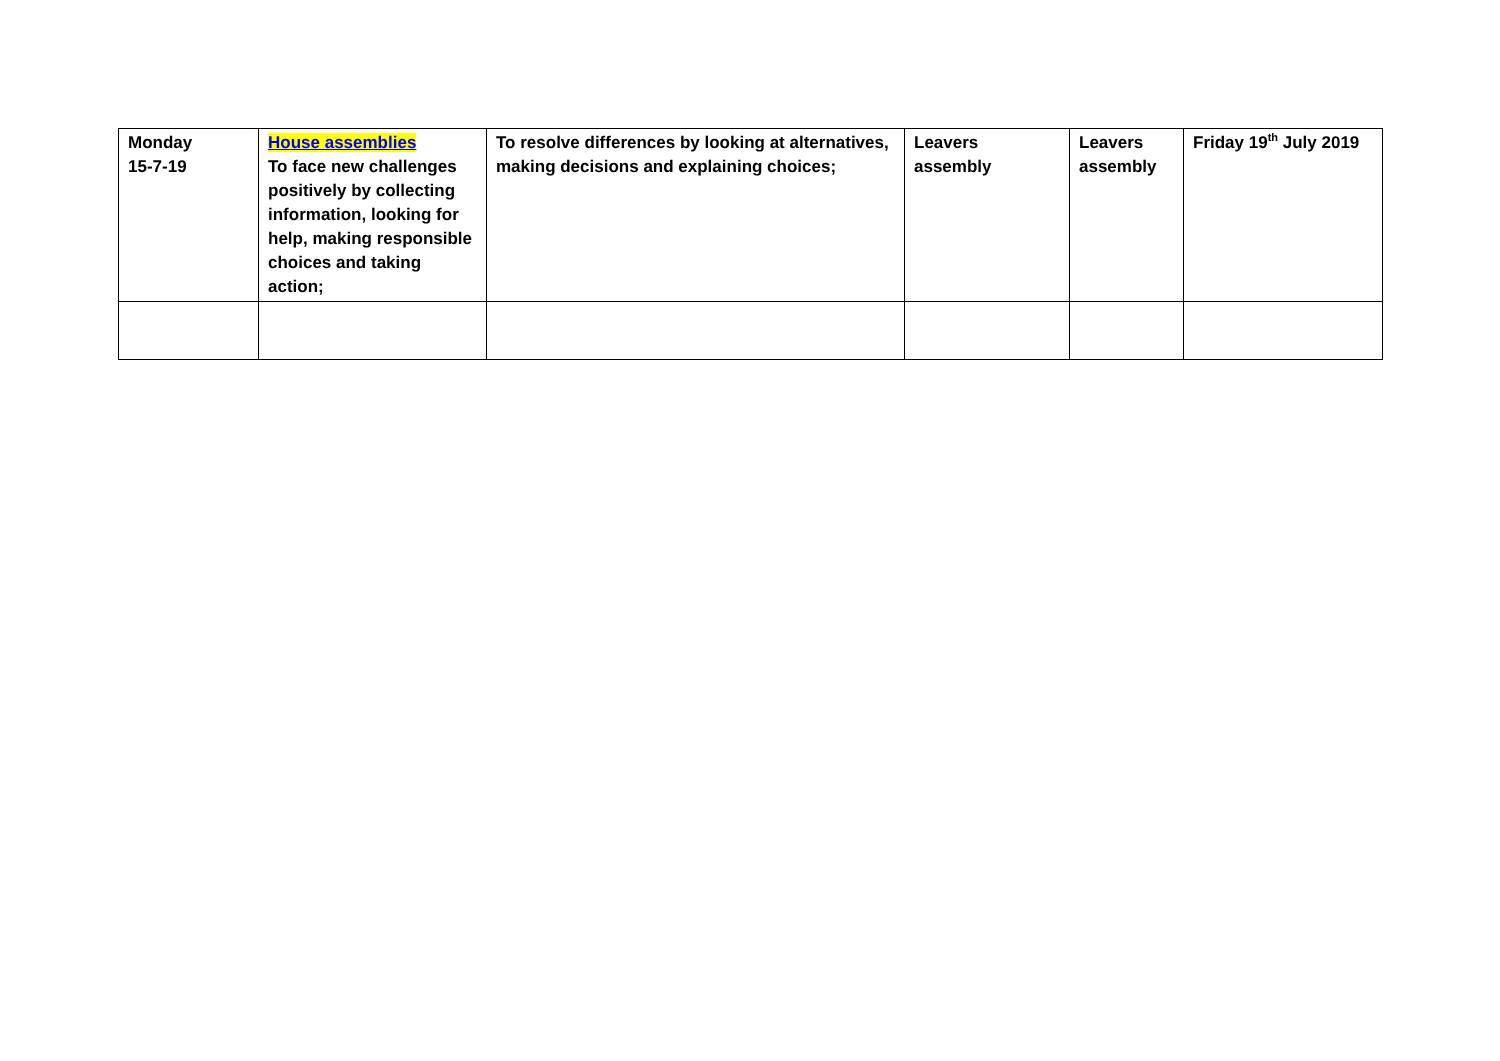| Monday 15-7-19 | House assemblies To face new challenges positively by collecting information, looking for help, making responsible choices and taking action; | To resolve differences by looking at alternatives, making decisions and explaining choices; | Leavers assembly | Leavers assembly | Friday 19<sup>th</sup> July 2019 |